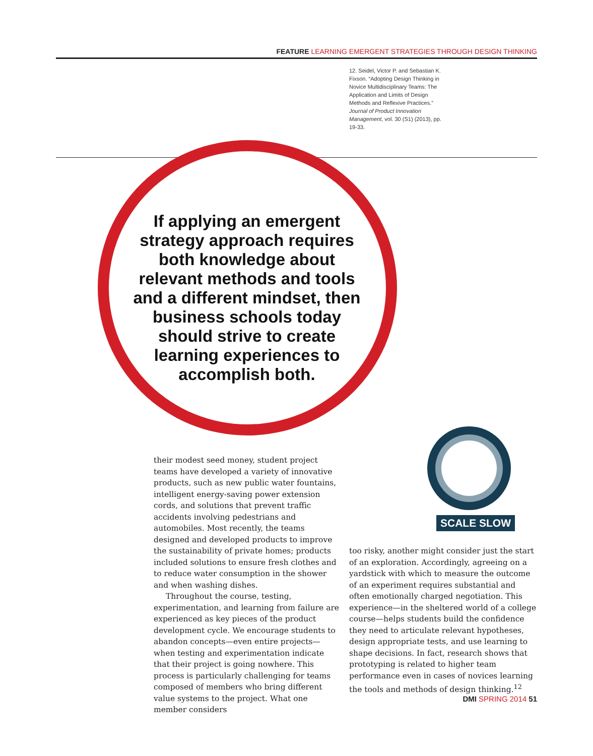FEATURE LEARNING EMERGENT STRATEGIES THROUGH DESIGN THINKING
12. Seidel, Victor P. and Sebastian K. Fixson. “Adopting Design Thinking in Novice Multidisciplinary Teams: The Application and Limits of Design Methods and Reflexive Practices.” Journal of Product Innovation Management, vol. 30 (S1) (2013), pp. 19-33.
If applying an emergent strategy approach requires both knowledge about relevant methods and tools and a different mindset, then business schools today should strive to create learning experiences to accomplish both.
their modest seed money, student project teams have developed a variety of innovative products, such as new public water fountains, intelligent energy-saving power extension cords, and solutions that prevent traffic accidents involving pedestrians and automobiles. Most recently, the teams designed and developed products to improve the sustainability of private homes; products included solutions to ensure fresh clothes and to reduce water consumption in the shower and when washing dishes.
Throughout the course, testing, experimentation, and learning from failure are experienced as key pieces of the product development cycle. We encourage students to abandon concepts—even entire projects—when testing and experimentation indicate that their project is going nowhere. This process is particularly challenging for teams composed of members who bring different value systems to the project. What one member considers
SCALE SLOW
too risky, another might consider just the start of an exploration. Accordingly, agreeing on a yardstick with which to measure the outcome of an experiment requires substantial and often emotionally charged negotiation. This experience—in the sheltered world of a college course—helps students build the confidence they need to articulate relevant hypotheses, design appropriate tests, and use learning to shape decisions. In fact, research shows that prototyping is related to higher team performance even in cases of novices learning the tools and methods of design thinking.<sup>12</sup>
DMI SPRING 2014 51